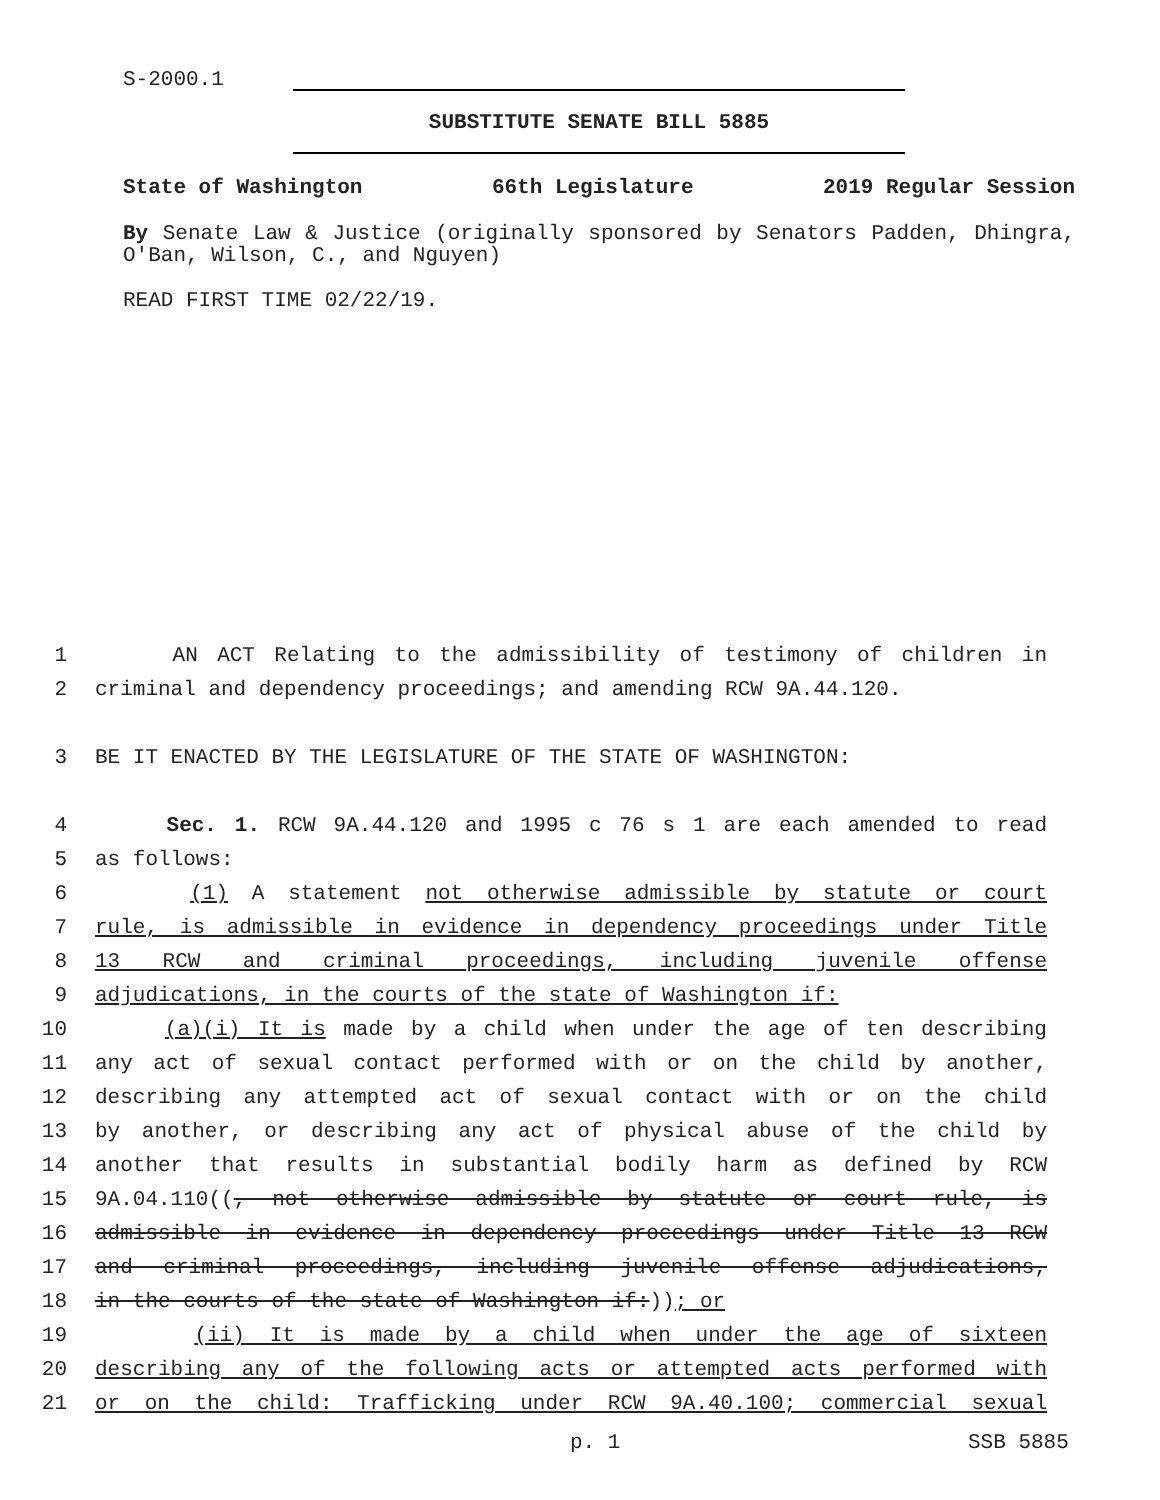S-2000.1
SUBSTITUTE SENATE BILL 5885
State of Washington 66th Legislature 2019 Regular Session
By Senate Law & Justice (originally sponsored by Senators Padden, Dhingra, O'Ban, Wilson, C., and Nguyen)
READ FIRST TIME 02/22/19.
1 AN ACT Relating to the admissibility of testimony of children in
2 criminal and dependency proceedings; and amending RCW 9A.44.120.
3 BE IT ENACTED BY THE LEGISLATURE OF THE STATE OF WASHINGTON:
4 Sec. 1. RCW 9A.44.120 and 1995 c 76 s 1 are each amended to read
5 as follows:
6 (1) A statement not otherwise admissible by statute or court
7 rule, is admissible in evidence in dependency proceedings under Title
8 13 RCW and criminal proceedings, including juvenile offense
9 adjudications, in the courts of the state of Washington if:
10 (a)(i) It is made by a child when under the age of ten describing
11 any act of sexual contact performed with or on the child by another,
12 describing any attempted act of sexual contact with or on the child
13 by another, or describing any act of physical abuse of the child by
14 another that results in substantial bodily harm as defined by RCW
15 9A.04.110((, not otherwise admissible by statute or court rule, is
16 admissible in evidence in dependency proceedings under Title 13 RCW
17 and criminal proceedings, including juvenile offense adjudications,
18 in the courts of the state of Washington if:)); or
19 (ii) It is made by a child when under the age of sixteen
20 describing any of the following acts or attempted acts performed with
21 or on the child: Trafficking under RCW 9A.40.100; commercial sexual
p. 1 SSB 5885